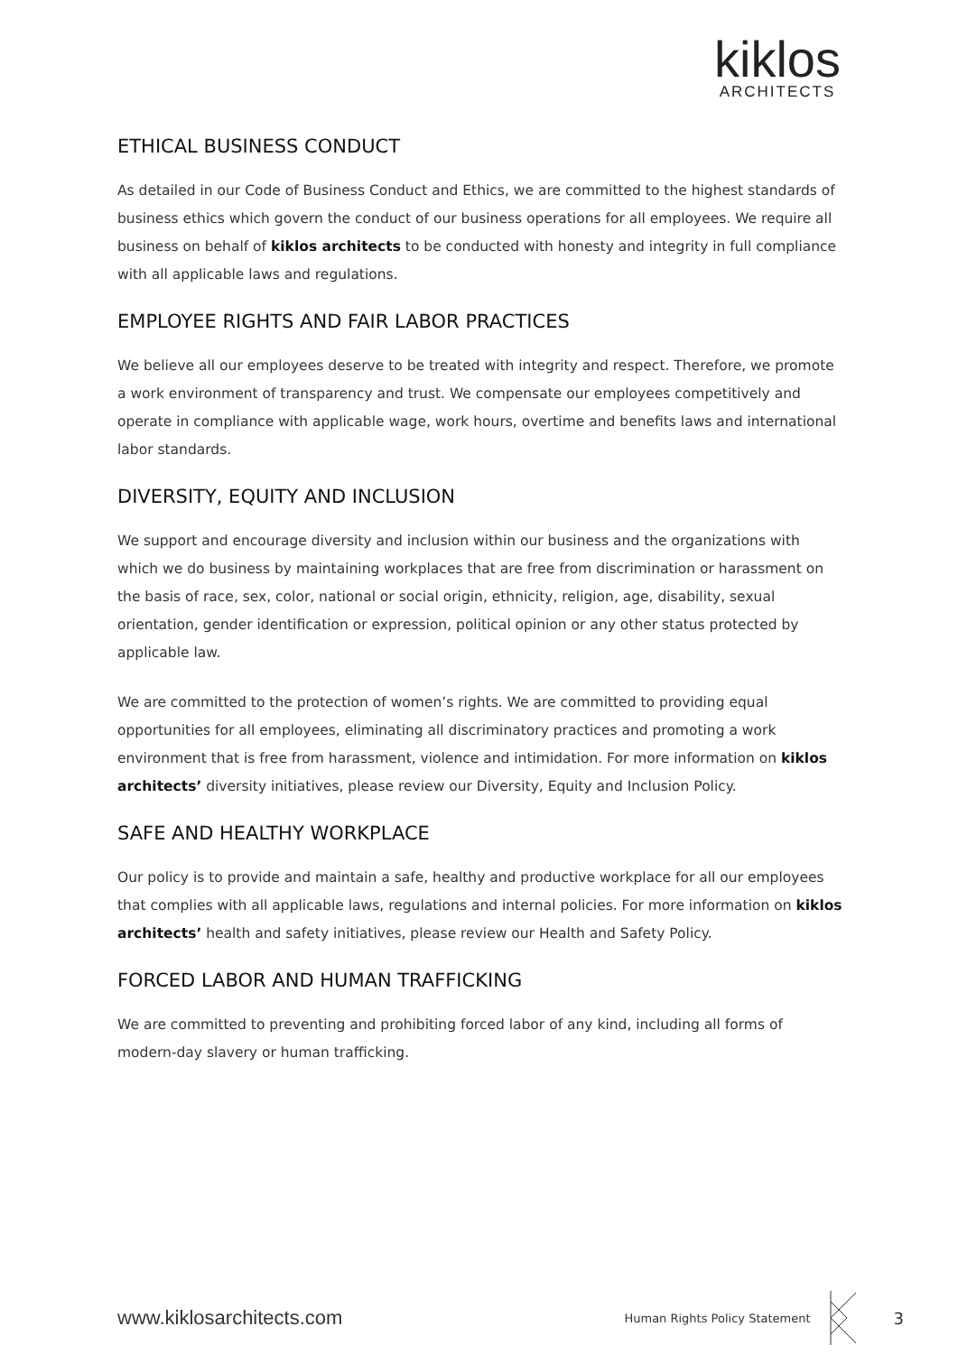kiklos
ARCHITECTS
ETHICAL BUSINESS CONDUCT
As detailed in our Code of Business Conduct and Ethics, we are committed to the highest standards of business ethics which govern the conduct of our business operations for all employees. We require all business on behalf of kiklos architects to be conducted with honesty and integrity in full compliance with all applicable laws and regulations.
EMPLOYEE RIGHTS AND FAIR LABOR PRACTICES
We believe all our employees deserve to be treated with integrity and respect. Therefore, we promote a work environment of transparency and trust. We compensate our employees competitively and operate in compliance with applicable wage, work hours, overtime and benefits laws and international labor standards.
DIVERSITY, EQUITY AND INCLUSION
We support and encourage diversity and inclusion within our business and the organizations with which we do business by maintaining workplaces that are free from discrimination or harassment on the basis of race, sex, color, national or social origin, ethnicity, religion, age, disability, sexual orientation, gender identification or expression, political opinion or any other status protected by applicable law.
We are committed to the protection of women’s rights. We are committed to providing equal opportunities for all employees, eliminating all discriminatory practices and promoting a work environment that is free from harassment, violence and intimidation. For more information on kiklos architects’ diversity initiatives, please review our Diversity, Equity and Inclusion Policy.
SAFE AND HEALTHY WORKPLACE
Our policy is to provide and maintain a safe, healthy and productive workplace for all our employees that complies with all applicable laws, regulations and internal policies. For more information on kiklos architects’ health and safety initiatives, please review our Health and Safety Policy.
FORCED LABOR AND HUMAN TRAFFICKING
We are committed to preventing and prohibiting forced labor of any kind, including all forms of modern-day slavery or human trafficking.
www.kiklosarchitects.com
Human Rights Policy Statement
3